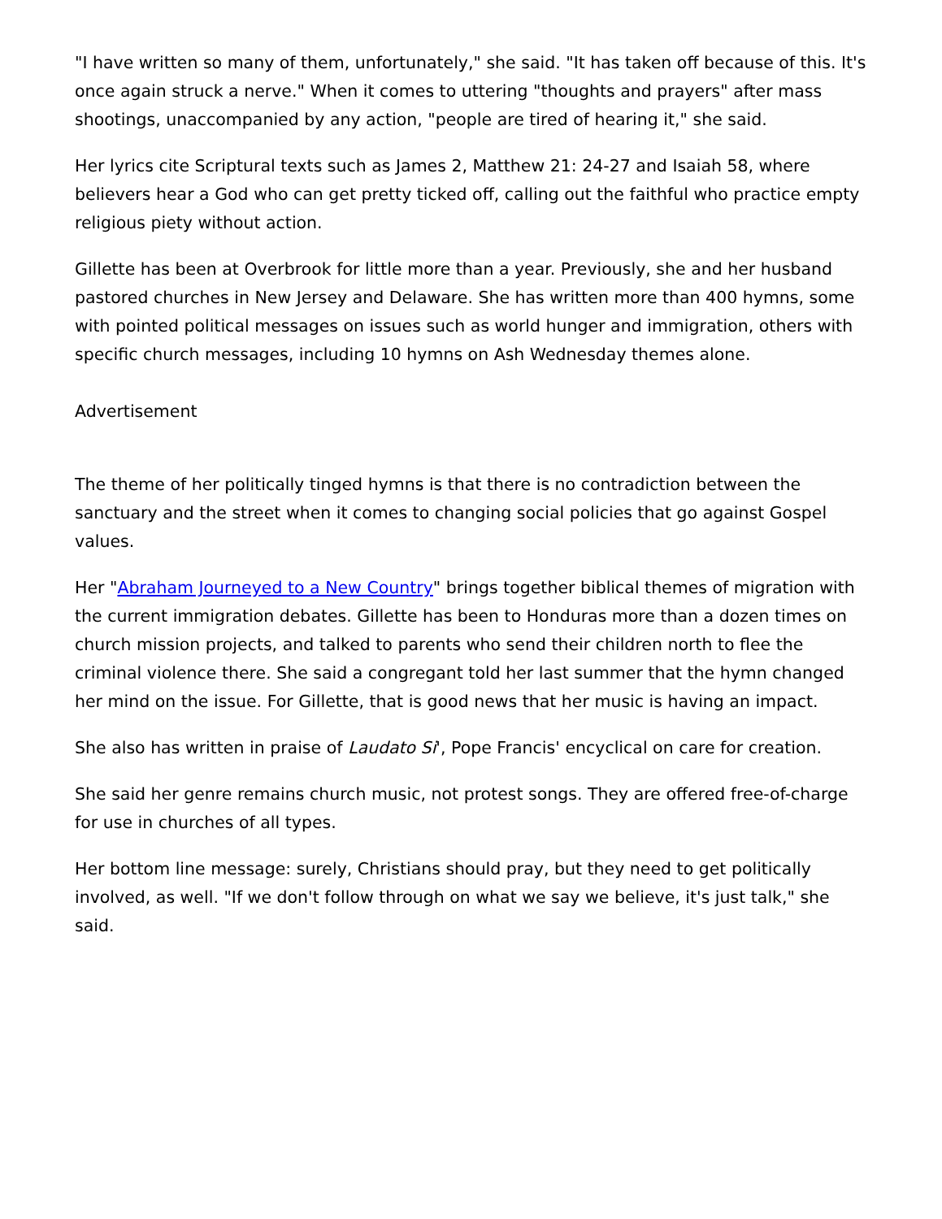"I have written so many of them, unfortunately," she said. "It has taken off because of this. It's once again struck a nerve." When it comes to uttering "thoughts and prayers" after mass shootings, unaccompanied by any action, "people are tired of hearing it," she said.
Her lyrics cite Scriptural texts such as James 2, Matthew 21: 24-27 and Isaiah 58, where believers hear a God who can get pretty ticked off, calling out the faithful who practice empty religious piety without action.
Gillette has been at Overbrook for little more than a year. Previously, she and her husband pastored churches in New Jersey and Delaware. She has written more than 400 hymns, some with pointed political messages on issues such as world hunger and immigration, others with specific church messages, including 10 hymns on Ash Wednesday themes alone.
Advertisement
The theme of her politically tinged hymns is that there is no contradiction between the sanctuary and the street when it comes to changing social policies that go against Gospel values.
Her "Abraham Journeyed to a New Country" brings together biblical themes of migration with the current immigration debates. Gillette has been to Honduras more than a dozen times on church mission projects, and talked to parents who send their children north to flee the criminal violence there. She said a congregant told her last summer that the hymn changed her mind on the issue. For Gillette, that is good news that her music is having an impact.
She also has written in praise of Laudato Si', Pope Francis' encyclical on care for creation.
She said her genre remains church music, not protest songs. They are offered free-of-charge for use in churches of all types.
Her bottom line message: surely, Christians should pray, but they need to get politically involved, as well. "If we don't follow through on what we say we believe, it's just talk," she said.